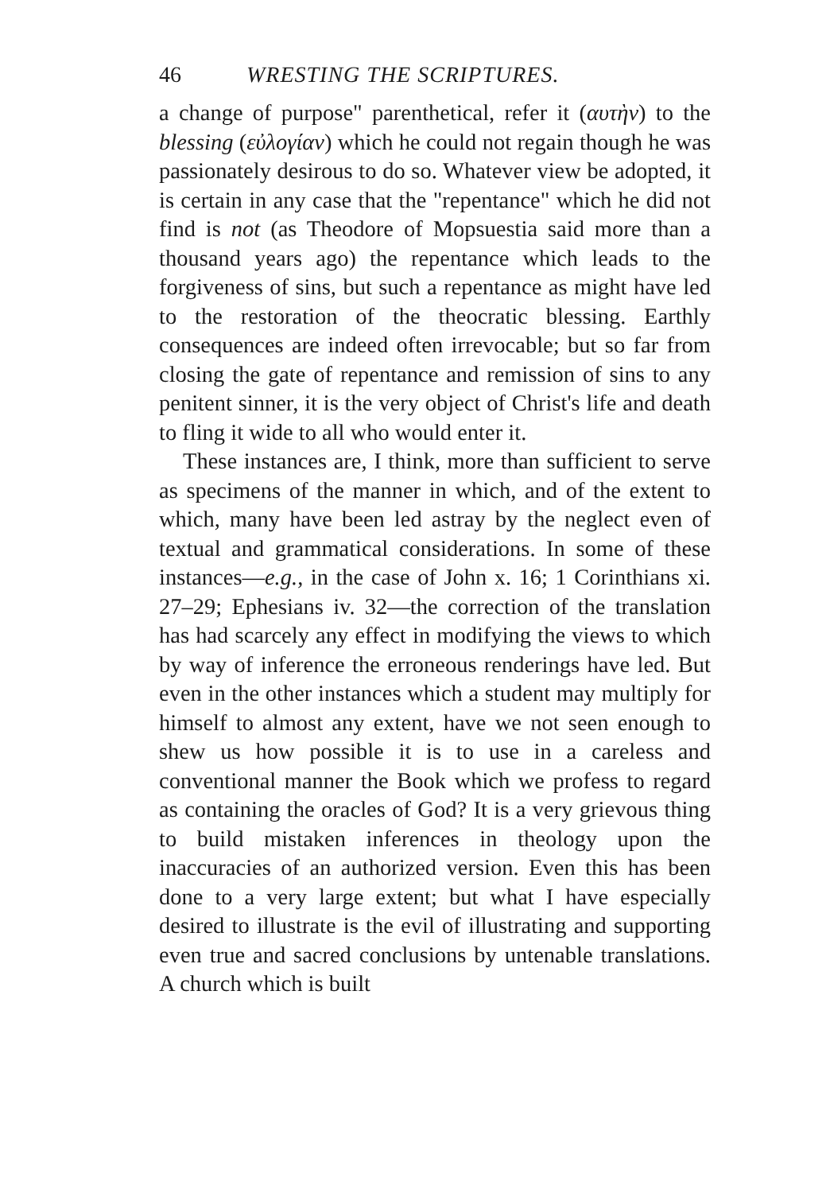46 WRESTING THE SCRIPTURES.
a change of purpose" parenthetical, refer it (αυτὴν) to the blessing (εὐλογίαν) which he could not regain though he was passionately desirous to do so. Whatever view be adopted, it is certain in any case that the "repentance" which he did not find is not (as Theodore of Mopsuestia said more than a thousand years ago) the repentance which leads to the forgiveness of sins, but such a repentance as might have led to the restoration of the theocratic blessing. Earthly consequences are indeed often irrevocable; but so far from closing the gate of repentance and remission of sins to any penitent sinner, it is the very object of Christ's life and death to fling it wide to all who would enter it.
These instances are, I think, more than sufficient to serve as specimens of the manner in which, and of the extent to which, many have been led astray by the neglect even of textual and grammatical considerations. In some of these instances—e.g., in the case of John x. 16; 1 Corinthians xi. 27–29; Ephesians iv. 32—the correction of the translation has had scarcely any effect in modifying the views to which by way of inference the erroneous renderings have led. But even in the other instances which a student may multiply for himself to almost any extent, have we not seen enough to shew us how possible it is to use in a careless and conventional manner the Book which we profess to regard as containing the oracles of God? It is a very grievous thing to build mistaken inferences in theology upon the inaccuracies of an authorized version. Even this has been done to a very large extent; but what I have especially desired to illustrate is the evil of illustrating and supporting even true and sacred conclusions by untenable translations. A church which is built